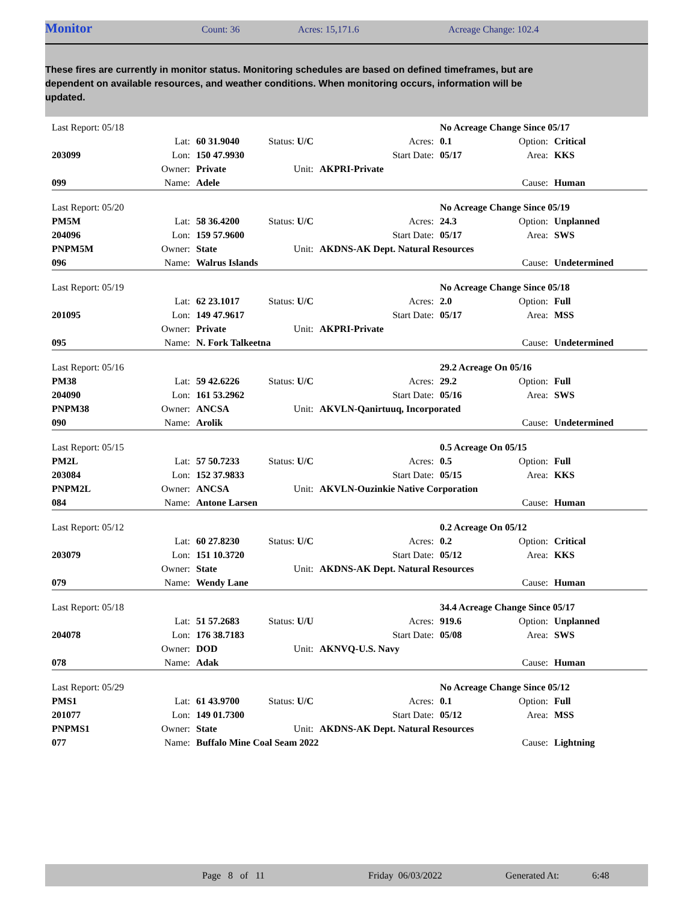Monitor Count: 36 Acres: 15,171.6 Acreage Change: 102.4
These fires are currently in monitor status. Monitoring schedules are based on defined timeframes, but are dependent on available resources, and weather conditions. When monitoring occurs, information will be updated.
| Last Report: 05/18 | | | | | | No Acreage Change Since 05/17 | | |
| | Lat: | 60 31.9040 | Status: U/C | | Acres: | 0.1 | Option: | Critical |
| 203099 | Lon: | 150 47.9930 | | | Start Date: | 05/17 | Area: | KKS |
| | Owner: | Private | Unit: | AKPRI-Private | | | | |
| 099 | Name: | Adele | | | | | Cause: | Human |
| Last Report: 05/20 | | | | | | No Acreage Change Since 05/19 | | |
| PM5M | Lat: | 58 36.4200 | Status: U/C | | Acres: | 24.3 | Option: | Unplanned |
| 204096 | Lon: | 159 57.9600 | | | Start Date: | 05/17 | Area: | SWS |
| PNPM5M | Owner: | State | Unit: | AKDNS-AK Dept. Natural Resources | | | | |
| 096 | Name: | Walrus Islands | | | | | Cause: | Undetermined |
| Last Report: 05/19 | | | | | | No Acreage Change Since 05/18 | | |
| | Lat: | 62 23.1017 | Status: U/C | | Acres: | 2.0 | Option: | Full |
| 201095 | Lon: | 149 47.9617 | | | Start Date: | 05/17 | Area: | MSS |
| | Owner: | Private | Unit: | AKPRI-Private | | | | |
| 095 | Name: | N. Fork Talkeetna | | | | | Cause: | Undetermined |
| Last Report: 05/16 | | | | | | 29.2 Acreage On 05/16 | | |
| PM38 | Lat: | 59 42.6226 | Status: U/C | | Acres: | 29.2 | Option: | Full |
| 204090 | Lon: | 161 53.2962 | | | Start Date: | 05/16 | Area: | SWS |
| PNPM38 | Owner: | ANCSA | Unit: | AKVLN-Qanirtuuq, Incorporated | | | | |
| 090 | Name: | Arolik | | | | | Cause: | Undetermined |
| Last Report: 05/15 | | | | | | 0.5 Acreage On 05/15 | | |
| PM2L | Lat: | 57 50.7233 | Status: U/C | | Acres: | 0.5 | Option: | Full |
| 203084 | Lon: | 152 37.9833 | | | Start Date: | 05/15 | Area: | KKS |
| PNPM2L | Owner: | ANCSA | Unit: | AKVLN-Ouzinkie Native Corporation | | | | |
| 084 | Name: | Antone Larsen | | | | | Cause: | Human |
| Last Report: 05/12 | | | | | | 0.2 Acreage On 05/12 | | |
| | Lat: | 60 27.8230 | Status: U/C | | Acres: | 0.2 | Option: | Critical |
| 203079 | Lon: | 151 10.3720 | | | Start Date: | 05/12 | Area: | KKS |
| | Owner: | State | Unit: | AKDNS-AK Dept. Natural Resources | | | | |
| 079 | Name: | Wendy Lane | | | | | Cause: | Human |
| Last Report: 05/18 | | | | | | 34.4 Acreage Change Since 05/17 | | |
| | Lat: | 51 57.2683 | Status: U/U | | Acres: | 919.6 | Option: | Unplanned |
| 204078 | Lon: | 176 38.7183 | | | Start Date: | 05/08 | Area: | SWS |
| | Owner: | DOD | Unit: | AKNVQ-U.S. Navy | | | | |
| 078 | Name: | Adak | | | | | Cause: | Human |
| Last Report: 05/29 | | | | | | No Acreage Change Since 05/12 | | |
| PMS1 | Lat: | 61 43.9700 | Status: U/C | | Acres: | 0.1 | Option: | Full |
| 201077 | Lon: | 149 01.7300 | | | Start Date: | 05/12 | Area: | MSS |
| PNPMS1 | Owner: | State | Unit: | AKDNS-AK Dept. Natural Resources | | | | |
| 077 | Name: | Buffalo Mine Coal Seam 2022 | | | | | Cause: | Lightning |
Page 8 of 11 Friday 06/03/2022 Generated At: 6:48